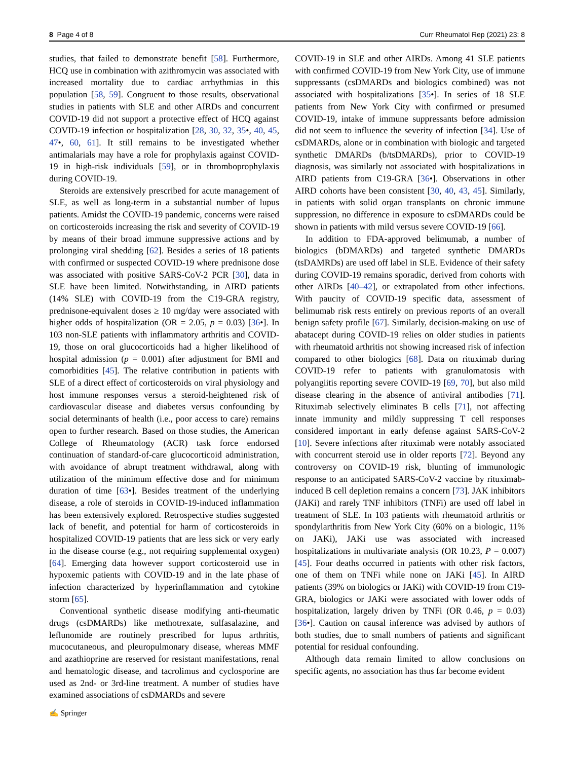8 Page 4 of 8 Curr Rheumatol Rep (2021) 23: 8
studies, that failed to demonstrate benefit [58]. Furthermore, HCQ use in combination with azithromycin was associated with increased mortality due to cardiac arrhythmias in this population [58, 59]. Congruent to those results, observational studies in patients with SLE and other AIRDs and concurrent COVID-19 did not support a protective effect of HCQ against COVID-19 infection or hospitalization [28, 30, 32, 35•, 40, 45, 47•, 60, 61]. It still remains to be investigated whether antimalarials may have a role for prophylaxis against COVID-19 in high-risk individuals [59], or in thromboprophylaxis during COVID-19.
Steroids are extensively prescribed for acute management of SLE, as well as long-term in a substantial number of lupus patients. Amidst the COVID-19 pandemic, concerns were raised on corticosteroids increasing the risk and severity of COVID-19 by means of their broad immune suppressive actions and by prolonging viral shedding [62]. Besides a series of 18 patients with confirmed or suspected COVID-19 where prednisone dose was associated with positive SARS-CoV-2 PCR [30], data in SLE have been limited. Notwithstanding, in AIRD patients (14% SLE) with COVID-19 from the C19-GRA registry, prednisone-equivalent doses ≥ 10 mg/day were associated with higher odds of hospitalization (OR = 2.05, p = 0.03) [36•]. In 103 non-SLE patients with inflammatory arthritis and COVID-19, those on oral glucocorticoids had a higher likelihood of hospital admission (p = 0.001) after adjustment for BMI and comorbidities [45]. The relative contribution in patients with SLE of a direct effect of corticosteroids on viral physiology and host immune responses versus a steroid-heightened risk of cardiovascular disease and diabetes versus confounding by social determinants of health (i.e., poor access to care) remains open to further research. Based on those studies, the American College of Rheumatology (ACR) task force endorsed continuation of standard-of-care glucocorticoid administration, with avoidance of abrupt treatment withdrawal, along with utilization of the minimum effective dose and for minimum duration of time [63•]. Besides treatment of the underlying disease, a role of steroids in COVID-19-induced inflammation has been extensively explored. Retrospective studies suggested lack of benefit, and potential for harm of corticosteroids in hospitalized COVID-19 patients that are less sick or very early in the disease course (e.g., not requiring supplemental oxygen) [64]. Emerging data however support corticosteroid use in hypoxemic patients with COVID-19 and in the late phase of infection characterized by hyperinflammation and cytokine storm [65].
Conventional synthetic disease modifying anti-rheumatic drugs (csDMARDs) like methotrexate, sulfasalazine, and leflunomide are routinely prescribed for lupus arthritis, mucocutaneous, and pleuropulmonary disease, whereas MMF and azathioprine are reserved for resistant manifestations, renal and hematologic disease, and tacrolimus and cyclosporine are used as 2nd- or 3rd-line treatment. A number of studies have examined associations of csDMARDs and severe
COVID-19 in SLE and other AIRDs. Among 41 SLE patients with confirmed COVID-19 from New York City, use of immune suppressants (csDMARDs and biologics combined) was not associated with hospitalizations [35•]. In series of 18 SLE patients from New York City with confirmed or presumed COVID-19, intake of immune suppressants before admission did not seem to influence the severity of infection [34]. Use of csDMARDs, alone or in combination with biologic and targeted synthetic DMARDs (b/tsDMARDs), prior to COVID-19 diagnosis, was similarly not associated with hospitalizations in AIRD patients from C19-GRA [36•]. Observations in other AIRD cohorts have been consistent [30, 40, 43, 45]. Similarly, in patients with solid organ transplants on chronic immune suppression, no difference in exposure to csDMARDs could be shown in patients with mild versus severe COVID-19 [66].
In addition to FDA-approved belimumab, a number of biologics (bDMARDs) and targeted synthetic DMARDs (tsDAMRDs) are used off label in SLE. Evidence of their safety during COVID-19 remains sporadic, derived from cohorts with other AIRDs [40–42], or extrapolated from other infections. With paucity of COVID-19 specific data, assessment of belimumab risk rests entirely on previous reports of an overall benign safety profile [67]. Similarly, decision-making on use of abatacept during COVID-19 relies on older studies in patients with rheumatoid arthritis not showing increased risk of infection compared to other biologics [68]. Data on rituximab during COVID-19 refer to patients with granulomatosis with polyangiitis reporting severe COVID-19 [69, 70], but also mild disease clearing in the absence of antiviral antibodies [71]. Rituximab selectively eliminates B cells [71], not affecting innate immunity and mildly suppressing T cell responses considered important in early defense against SARS-CoV-2 [10]. Severe infections after rituximab were notably associated with concurrent steroid use in older reports [72]. Beyond any controversy on COVID-19 risk, blunting of immunologic response to an anticipated SARS-CoV-2 vaccine by rituximab-induced B cell depletion remains a concern [73]. JAK inhibitors (JAKi) and rarely TNF inhibitors (TNFi) are used off label in treatment of SLE. In 103 patients with rheumatoid arthritis or spondylarthritis from New York City (60% on a biologic, 11% on JAKi), JAKi use was associated with increased hospitalizations in multivariate analysis (OR 10.23, P = 0.007) [45]. Four deaths occurred in patients with other risk factors, one of them on TNFi while none on JAKi [45]. In AIRD patients (39% on biologics or JAKi) with COVID-19 from C19-GRA, biologics or JAKi were associated with lower odds of hospitalization, largely driven by TNFi (OR 0.46, p = 0.03) [36•]. Caution on causal inference was advised by authors of both studies, due to small numbers of patients and significant potential for residual confounding.
Although data remain limited to allow conclusions on specific agents, no association has thus far become evident
✍ Springer